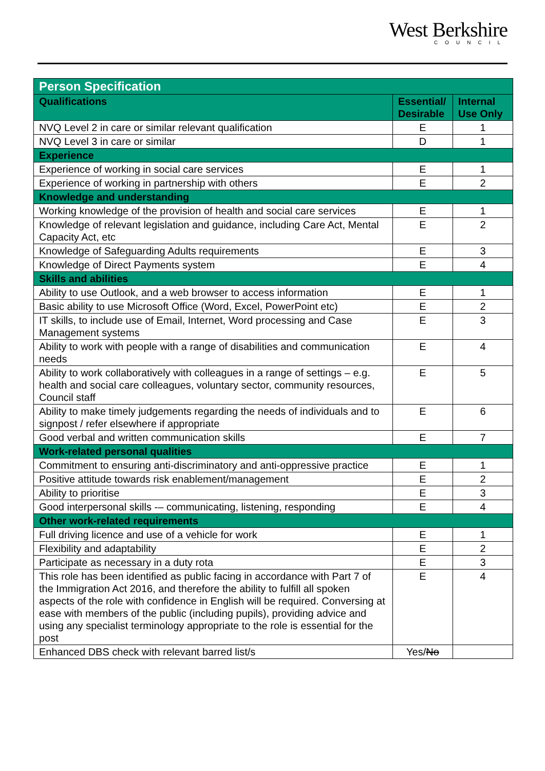West Berkshire
COUNCIL
| Person Specification | | |
| --- | --- | --- |
| Qualifications | Essential/ Desirable | Internal Use Only |
| NVQ Level 2 in care or similar relevant qualification | E | 1 |
| NVQ Level 3 in care or similar | D | 1 |
| Experience | | |
| Experience of working in social care services | E | 1 |
| Experience of working in partnership with others | E | 2 |
| Knowledge and understanding | | |
| Working knowledge of the provision of health and social care services | E | 1 |
| Knowledge of relevant legislation and guidance, including Care Act, Mental Capacity Act, etc | E | 2 |
| Knowledge of Safeguarding Adults requirements | E | 3 |
| Knowledge of Direct Payments system | E | 4 |
| Skills and abilities | | |
| Ability to use Outlook, and a web browser to access information | E | 1 |
| Basic ability to use Microsoft Office (Word, Excel, PowerPoint etc) | E | 2 |
| IT skills, to include use of Email, Internet, Word processing and Case Management systems | E | 3 |
| Ability to work with people with a range of disabilities and communication needs | E | 4 |
| Ability to work collaboratively with colleagues in a range of settings – e.g. health and social care colleagues, voluntary sector, community resources, Council staff | E | 5 |
| Ability to make timely judgements regarding the needs of individuals and to signpost / refer elsewhere if appropriate | E | 6 |
| Good verbal and written communication skills | E | 7 |
| Work-related personal qualities | | |
| Commitment to ensuring anti-discriminatory and anti-oppressive practice | E | 1 |
| Positive attitude towards risk enablement/management | E | 2 |
| Ability to prioritise | E | 3 |
| Good interpersonal skills -– communicating, listening, responding | E | 4 |
| Other work-related requirements | | |
| Full driving licence and use of a vehicle for work | E | 1 |
| Flexibility and adaptability | E | 2 |
| Participate as necessary in a duty rota | E | 3 |
| This role has been identified as public facing in accordance with Part 7 of the Immigration Act 2016, and therefore the ability to fulfill all spoken aspects of the role with confidence in English will be required. Conversing at ease with members of the public (including pupils), providing advice and using any specialist terminology appropriate to the role is essential for the post | E | 4 |
| Enhanced DBS check with relevant barred list/s | Yes/ No | |